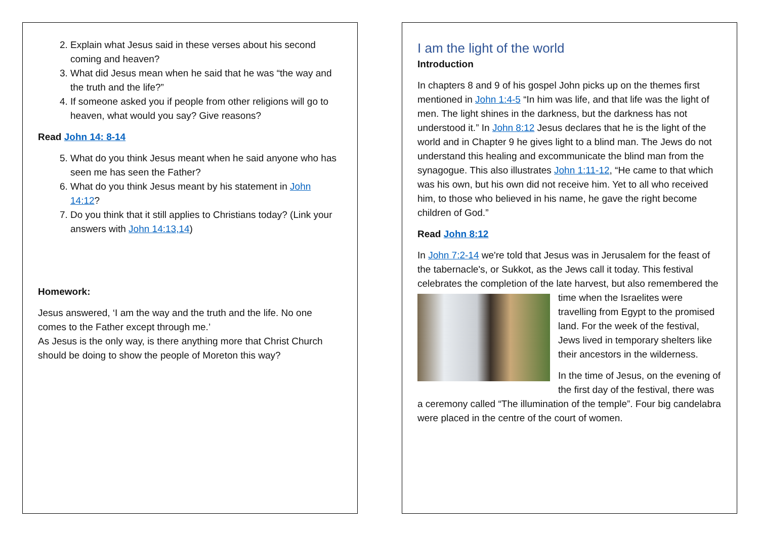2. Explain what Jesus said in these verses about his second coming and heaven?
3. What did Jesus mean when he said that he was “the way and the truth and the life?”
4. If someone asked you if people from other religions will go to heaven, what would you say? Give reasons?
Read John 14: 8-14
5. What do you think Jesus meant when he said anyone who has seen me has seen the Father?
6. What do you think Jesus meant by his statement in John 14:12?
7. Do you think that it still applies to Christians today? (Link your answers with John 14:13,14)
Homework:
Jesus answered, ‘I am the way and the truth and the life. No one comes to the Father except through me.’
As Jesus is the only way, is there anything more that Christ Church should be doing to show the people of Moreton this way?
I am the light of the world
Introduction
In chapters 8 and 9 of his gospel John picks up on the themes first mentioned in John 1:4-5 “In him was life, and that life was the light of men. The light shines in the darkness, but the darkness has not understood it.” In John 8:12 Jesus declares that he is the light of the world and in Chapter 9 he gives light to a blind man. The Jews do not understand this healing and excommunicate the blind man from the synagogue. This also illustrates John 1:11-12, “He came to that which was his own, but his own did not receive him. Yet to all who received him, to those who believed in his name, he gave the right become children of God.”
Read John 8:12
In John 7:2-14 we're told that Jesus was in Jerusalem for the feast of the tabernacle's, or Sukkot, as the Jews call it today. This festival celebrates the completion of the late harvest, but also remembered the time when the Israelites were travelling from Egypt to the promised land. For the week of the festival, Jews lived in temporary shelters like their ancestors in the wilderness.
In the time of Jesus, on the evening of the first day of the festival, there was a ceremony called “The illumination of the temple”. Four big candelabra were placed in the centre of the court of women.